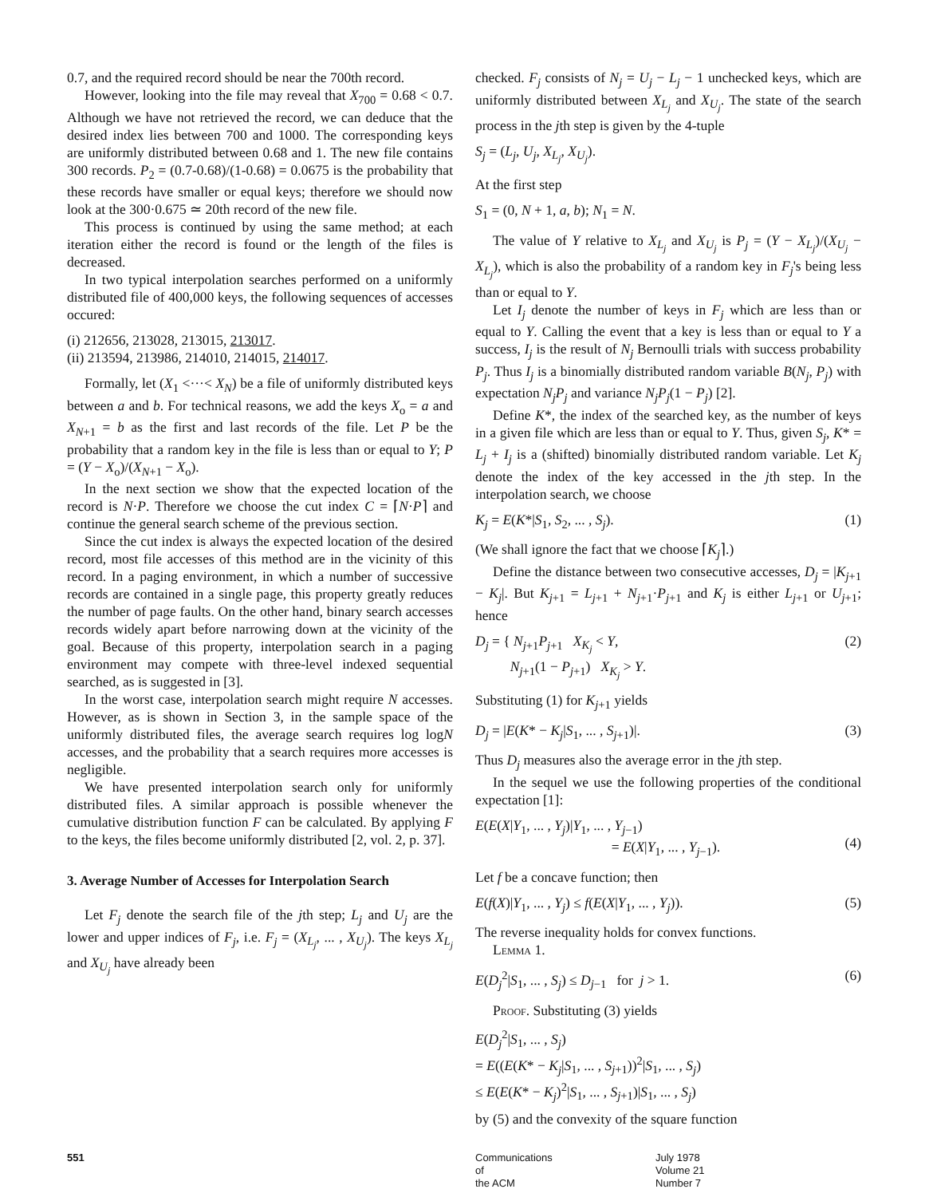0.7, and the required record should be near the 700th record.
However, looking into the file may reveal that X<sub>700</sub> = 0.68 < 0.7. Although we have not retrieved the record, we can deduce that the desired index lies between 700 and 1000. The corresponding keys are uniformly distributed between 0.68 and 1. The new file contains 300 records. P<sub>2</sub> = (0.7-0.68)/(1-0.68) = 0.0675 is the probability that these records have smaller or equal keys; therefore we should now look at the 300·0.675 ≃ 20th record of the new file.
This process is continued by using the same method; at each iteration either the record is found or the length of the files is decreased.
In two typical interpolation searches performed on a uniformly distributed file of 400,000 keys, the following sequences of accesses occured:
(i) 212656, 213028, 213015, 213017.
(ii) 213594, 213986, 214010, 214015, 214017.
Formally, let (X<sub>1</sub> <···< X<sub>N</sub>) be a file of uniformly distributed keys between a and b. For technical reasons, we add the keys X<sub>o</sub> = a and X<sub>N+1</sub> = b as the first and last records of the file. Let P be the probability that a random key in the file is less than or equal to Y; P = (Y − X<sub>o</sub>)/(X<sub>N+1</sub> − X<sub>o</sub>).
In the next section we show that the expected location of the record is N·P. Therefore we choose the cut index C = ⌈N·P⌉ and continue the general search scheme of the previous section.
Since the cut index is always the expected location of the desired record, most file accesses of this method are in the vicinity of this record. In a paging environment, in which a number of successive records are contained in a single page, this property greatly reduces the number of page faults. On the other hand, binary search accesses records widely apart before narrowing down at the vicinity of the goal. Because of this property, interpolation search in a paging environment may compete with three-level indexed sequential searched, as is suggested in [3].
In the worst case, interpolation search might require N accesses. However, as is shown in Section 3, in the sample space of the uniformly distributed files, the average search requires log logN accesses, and the probability that a search requires more accesses is negligible.
We have presented interpolation search only for uniformly distributed files. A similar approach is possible whenever the cumulative distribution function F can be calculated. By applying F to the keys, the files become uniformly distributed [2, vol. 2, p. 37].
3. Average Number of Accesses for Interpolation Search
Let F<sub>j</sub> denote the search file of the jth step; L<sub>j</sub> and U<sub>j</sub> are the lower and upper indices of F<sub>j</sub>, i.e. F<sub>j</sub> = (X<sub>L<sub>j</sub></sub>, ... , X<sub>U<sub>j</sub></sub>). The keys X<sub>L<sub>j</sub></sub> and X<sub>U<sub>j</sub></sub> have already been
checked. F<sub>j</sub> consists of N<sub>j</sub> = U<sub>j</sub> − L<sub>j</sub> − 1 unchecked keys, which are uniformly distributed between X<sub>L<sub>j</sub></sub> and X<sub>U<sub>j</sub></sub>. The state of the search process in the jth step is given by the 4-tuple
S<sub>j</sub> = (L<sub>j</sub>, U<sub>j</sub>, X<sub>L<sub>j</sub></sub>, X<sub>U<sub>j</sub></sub>).
At the first step
S<sub>1</sub> = (0, N + 1, a, b); N<sub>1</sub> = N.
The value of Y relative to X<sub>L<sub>j</sub></sub> and X<sub>U<sub>j</sub></sub> is P<sub>j</sub> = (Y − X<sub>L<sub>j</sub></sub>)/(X<sub>U<sub>j</sub></sub> − X<sub>L<sub>j</sub></sub>), which is also the probability of a random key in F<sub>j</sub>'s being less than or equal to Y.
Let I<sub>j</sub> denote the number of keys in F<sub>j</sub> which are less than or equal to Y. Calling the event that a key is less than or equal to Y a success, I<sub>j</sub> is the result of N<sub>j</sub> Bernoulli trials with success probability P<sub>j</sub>. Thus I<sub>j</sub> is a binomially distributed random variable B(N<sub>j</sub>, P<sub>j</sub>) with expectation N<sub>j</sub>P<sub>j</sub> and variance N<sub>j</sub>P<sub>j</sub>(1 − P<sub>j</sub>) [2].
Define K*, the index of the searched key, as the number of keys in a given file which are less than or equal to Y. Thus, given S<sub>j</sub>, K* = L<sub>j</sub> + I<sub>j</sub> is a (shifted) binomially distributed random variable. Let K<sub>j</sub> denote the index of the key accessed in the jth step. In the interpolation search, we choose
K<sub>j</sub> = E(K*|S<sub>1</sub>, S<sub>2</sub>, ... , S<sub>j</sub>). (1)
(We shall ignore the fact that we choose ⌈K<sub>j</sub>⌉.)
Define the distance between two consecutive accesses, D<sub>j</sub> = |K<sub>j+1</sub> − K<sub>j</sub>|. But K<sub>j+1</sub> = L<sub>j+1</sub> + N<sub>j+1</sub>·P<sub>j+1</sub> and K<sub>j</sub> is either L<sub>j+1</sub> or U<sub>j+1</sub>; hence
D<sub>j</sub> = { N<sub>j+1</sub>P<sub>j+1</sub> X<sub>K<sub>j</sub></sub> < Y,
N<sub>j+1</sub>(1 − P<sub>j+1</sub>) X<sub>K<sub>j</sub></sub> > Y. (2)
Substituting (1) for K<sub>j+1</sub> yields
D<sub>j</sub> = |E(K* − K<sub>j</sub>|S<sub>1</sub>, ... , S<sub>j+1</sub>)|. (3)
Thus D<sub>j</sub> measures also the average error in the jth step.
In the sequel we use the following properties of the conditional expectation [1]:
E(E(X|Y<sub>1</sub>, ... , Y<sub>j</sub>)|Y<sub>1</sub>, ... , Y<sub>j−1</sub>)
= E(X|Y<sub>1</sub>, ... , Y<sub>j−1</sub>).
(4)
Let f be a concave function; then
E(f(X)|Y<sub>1</sub>, ... , Y<sub>j</sub>) ≤ f(E(X|Y<sub>1</sub>, ... , Y<sub>j</sub>)). (5)
The reverse inequality holds for convex functions.
Lemma 1.
E(D<sub>j</sub><sup>2</sup>|S<sub>1</sub>, ... , S<sub>j</sub>) ≤ D<sub>j−1</sub> for j > 1. (6)
Proof. Substituting (3) yields
E(D<sub>j</sub><sup>2</sup>|S<sub>1</sub>, ... , S<sub>j</sub>)
= E((E(K* − K<sub>j</sub>|S<sub>1</sub>, ... , S<sub>j+1</sub>))<sup>2</sup>|S<sub>1</sub>, ... , S<sub>j</sub>)
≤ E(E(K* − K<sub>j</sub>)<sup>2</sup>|S<sub>1</sub>, ... , S<sub>j+1</sub>)|S<sub>1</sub>, ... , S<sub>j</sub>)
by (5) and the convexity of the square function
551 Communications
of
the ACM
July 1978
Volume 21
Number 7